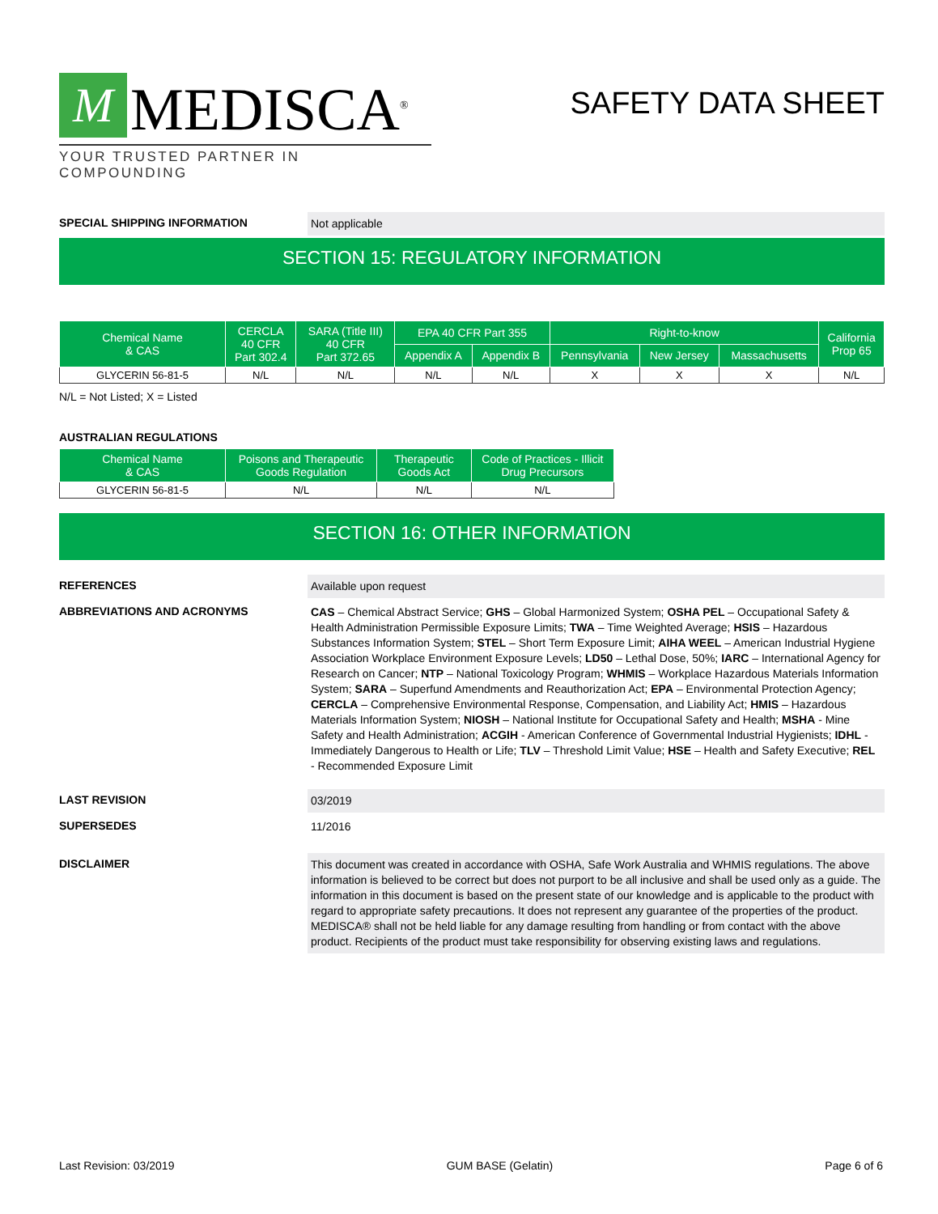M
MEDISCA<sup>®</sup>
YOUR TRUSTED PARTNER IN COMPOUNDING
SAFETY DATA SHEET
SPECIAL SHIPPING INFORMATION
Not applicable
SECTION 15: REGULATORY INFORMATION
| Chemical Name & CAS | CERCLA 40 CFR Part 302.4 | SARA (Title III) 40 CFR Part 372.65 | EPA 40 CFR Part 355 | | Right-to-know | | | California Prop 65 |
| --- | --- | --- | --- | --- | --- | --- | --- | --- |
| | | | Appendix A | Appendix B | Pennsylvania | New Jersey | Massachusetts | |
| GLYCERIN 56-81-5 | N/L | N/L | N/L | N/L | X | X | X | N/L |
N/L = Not Listed; X = Listed
AUSTRALIAN REGULATIONS
| Chemical Name & CAS | Poisons and Therapeutic Goods Regulation | Therapeutic Goods Act | Code of Practices - Illicit Drug Precursors |
| --- | --- | --- | --- |
| GLYCERIN 56-81-5 | N/L | N/L | N/L |
SECTION 16: OTHER INFORMATION
REFERENCES
Available upon request
ABBREVIATIONS AND ACRONYMS
CAS – Chemical Abstract Service; GHS – Global Harmonized System; OSHA PEL – Occupational Safety & Health Administration Permissible Exposure Limits; TWA – Time Weighted Average; HSIS – Hazardous Substances Information System; STEL – Short Term Exposure Limit; AIHA WEEL – American Industrial Hygiene Association Workplace Environment Exposure Levels; LD50 – Lethal Dose, 50%; IARC – International Agency for Research on Cancer; NTP – National Toxicology Program; WHMIS – Workplace Hazardous Materials Information System; SARA – Superfund Amendments and Reauthorization Act; EPA – Environmental Protection Agency; CERCLA – Comprehensive Environmental Response, Compensation, and Liability Act; HMIS – Hazardous Materials Information System; NIOSH – National Institute for Occupational Safety and Health; MSHA - Mine Safety and Health Administration; ACGIH - American Conference of Governmental Industrial Hygienists; IDHL - Immediately Dangerous to Health or Life; TLV – Threshold Limit Value; HSE – Health and Safety Executive; REL - Recommended Exposure Limit
LAST REVISION
03/2019
SUPERSEDES
11/2016
DISCLAIMER
This document was created in accordance with OSHA, Safe Work Australia and WHMIS regulations. The above information is believed to be correct but does not purport to be all inclusive and shall be used only as a guide. The information in this document is based on the present state of our knowledge and is applicable to the product with regard to appropriate safety precautions. It does not represent any guarantee of the properties of the product. MEDISCA® shall not be held liable for any damage resulting from handling or from contact with the above product. Recipients of the product must take responsibility for observing existing laws and regulations.
Last Revision: 03/2019 GUM BASE (Gelatin) Page 6 of 6